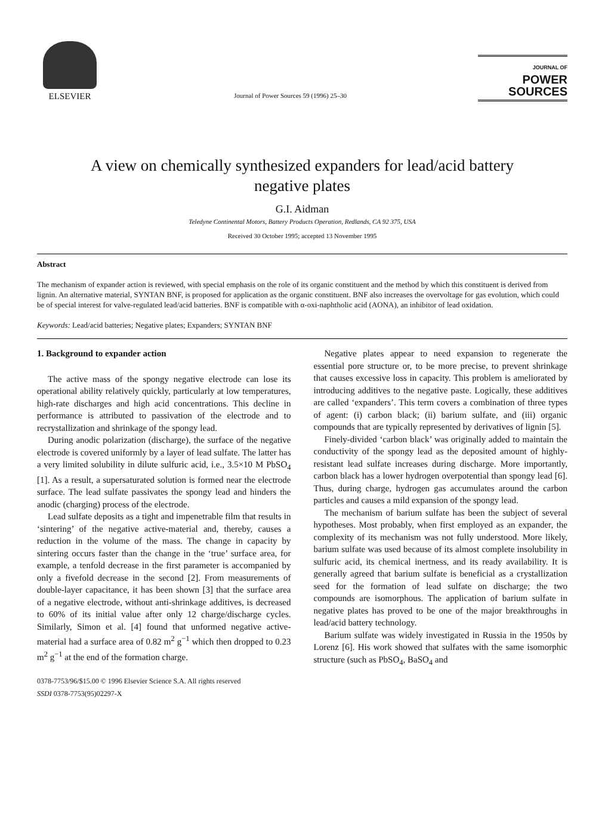ELSEVIER
Journal of Power Sources 59 (1996) 25–30
JOURNAL OF
POWER
SOURCES
A view on chemically synthesized expanders for lead/acid battery
negative plates
G.I. Aidman
Teledyne Continental Motors, Battery Products Operation, Redlands, CA 92 375, USA
Received 30 October 1995; accepted 13 November 1995
Abstract
The mechanism of expander action is reviewed, with special emphasis on the role of its organic constituent and the method by which this constituent is derived from lignin. An alternative material, SYNTAN BNF, is proposed for application as the organic constituent. BNF also increases the overvoltage for gas evolution, which could be of special interest for valve-regulated lead/acid batteries. BNF is compatible with α-oxi-naphtholic acid (AONA), an inhibitor of lead oxidation.
Keywords: Lead/acid batteries; Negative plates; Expanders; SYNTAN BNF
1. Background to expander action
The active mass of the spongy negative electrode can lose its operational ability relatively quickly, particularly at low temperatures, high-rate discharges and high acid concentrations. This decline in performance is attributed to passivation of the electrode and to recrystallization and shrinkage of the spongy lead.
During anodic polarization (discharge), the surface of the negative electrode is covered uniformly by a layer of lead sulfate. The latter has a very limited solubility in dilute sulfuric acid, i.e., 3.5×10 M PbSO<sub>4</sub> [1]. As a result, a supersaturated solution is formed near the electrode surface. The lead sulfate passivates the spongy lead and hinders the anodic (charging) process of the electrode.
Lead sulfate deposits as a tight and impenetrable film that results in ‘sintering’ of the negative active-material and, thereby, causes a reduction in the volume of the mass. The change in capacity by sintering occurs faster than the change in the ‘true’ surface area, for example, a tenfold decrease in the first parameter is accompanied by only a fivefold decrease in the second [2]. From measurements of double-layer capacitance, it has been shown [3] that the surface area of a negative electrode, without anti-shrinkage additives, is decreased to 60% of its initial value after only 12 charge/discharge cycles. Similarly, Simon et al. [4] found that unformed negative active-material had a surface area of 0.82 m<sup>2</sup> g<sup>−1</sup> which then dropped to 0.23 m<sup>2</sup> g<sup>−1</sup> at the end of the formation charge.
0378-7753/96/$15.00 © 1996 Elsevier Science S.A. All rights reserved
SSDI 0378-7753(95)02297-X
Negative plates appear to need expansion to regenerate the essential pore structure or, to be more precise, to prevent shrinkage that causes excessive loss in capacity. This problem is ameliorated by introducing additives to the negative paste. Logically, these additives are called ‘expanders’. This term covers a combination of three types of agent: (i) carbon black; (ii) barium sulfate, and (iii) organic compounds that are typically represented by derivatives of lignin [5].
Finely-divided ‘carbon black’ was originally added to maintain the conductivity of the spongy lead as the deposited amount of highly-resistant lead sulfate increases during discharge. More importantly, carbon black has a lower hydrogen overpotential than spongy lead [6]. Thus, during charge, hydrogen gas accumulates around the carbon particles and causes a mild expansion of the spongy lead.
The mechanism of barium sulfate has been the subject of several hypotheses. Most probably, when first employed as an expander, the complexity of its mechanism was not fully understood. More likely, barium sulfate was used because of its almost complete insolubility in sulfuric acid, its chemical inertness, and its ready availability. It is generally agreed that barium sulfate is beneficial as a crystallization seed for the formation of lead sulfate on discharge; the two compounds are isomorphous. The application of barium sulfate in negative plates has proved to be one of the major breakthroughs in lead/acid battery technology.
Barium sulfate was widely investigated in Russia in the 1950s by Lorenz [6]. His work showed that sulfates with the same isomorphic structure (such as PbSO<sub>4</sub>, BaSO<sub>4</sub> and